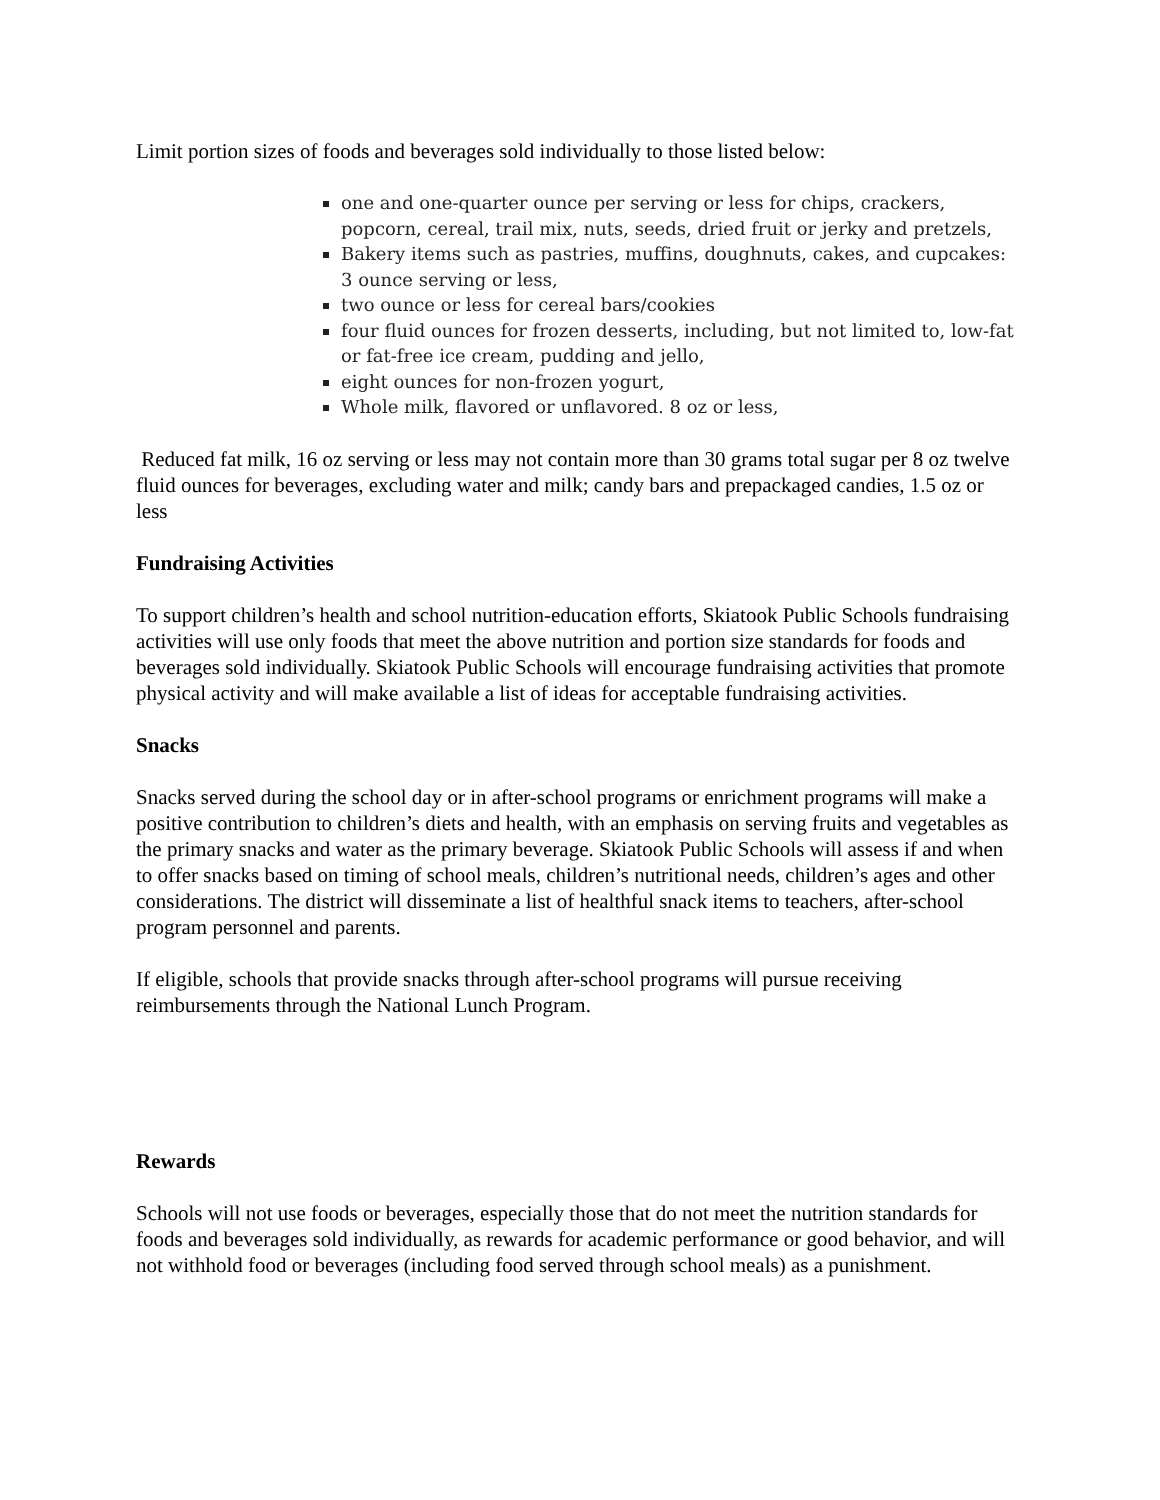Limit portion sizes of foods and beverages sold individually to those listed below:
one and one-quarter ounce per serving or less for chips, crackers, popcorn, cereal, trail mix, nuts, seeds, dried fruit or jerky and pretzels,
Bakery items such as pastries, muffins, doughnuts, cakes, and cupcakes: 3 ounce serving or less,
two ounce or less for cereal bars/cookies
four fluid ounces for frozen desserts, including, but not limited to, low-fat or fat-free ice cream, pudding and jello,
eight ounces for non-frozen yogurt,
Whole milk, flavored or unflavored. 8 oz or less,
Reduced fat milk, 16 oz serving or less may not contain more than 30 grams total sugar per 8 oz twelve fluid ounces for beverages, excluding water and milk; candy bars and prepackaged candies, 1.5 oz or less
Fundraising Activities
To support children’s health and school nutrition-education efforts, Skiatook Public Schools fundraising activities will use only foods that meet the above nutrition and portion size standards for foods and beverages sold individually. Skiatook Public Schools will encourage fundraising activities that promote physical activity and will make available a list of ideas for acceptable fundraising activities.
Snacks
Snacks served during the school day or in after-school programs or enrichment programs will make a positive contribution to children’s diets and health, with an emphasis on serving fruits and vegetables as the primary snacks and water as the primary beverage. Skiatook Public Schools will assess if and when to offer snacks based on timing of school meals, children’s nutritional needs, children’s ages and other considerations. The district will disseminate a list of healthful snack items to teachers, after-school program personnel and parents.
If eligible, schools that provide snacks through after-school programs will pursue receiving reimbursements through the National Lunch Program.
Rewards
Schools will not use foods or beverages, especially those that do not meet the nutrition standards for foods and beverages sold individually, as rewards for academic performance or good behavior, and will not withhold food or beverages (including food served through school meals) as a punishment.